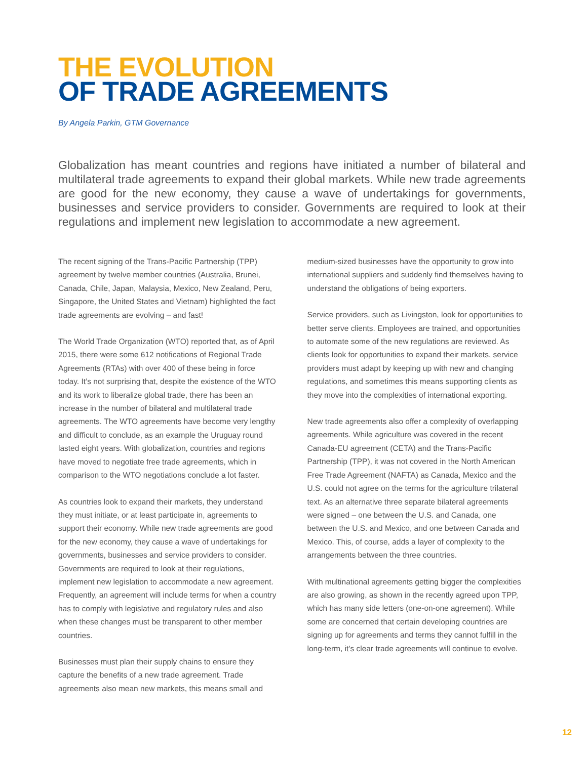THE EVOLUTION
OF TRADE AGREEMENTS
By Angela Parkin, GTM Governance
Globalization has meant countries and regions have initiated a number of bilateral and multilateral trade agreements to expand their global markets. While new trade agreements are good for the new economy, they cause a wave of undertakings for governments, businesses and service providers to consider. Governments are required to look at their regulations and implement new legislation to accommodate a new agreement.
The recent signing of the Trans-Pacific Partnership (TPP) agreement by twelve member countries (Australia, Brunei, Canada, Chile, Japan, Malaysia, Mexico, New Zealand, Peru, Singapore, the United States and Vietnam) highlighted the fact trade agreements are evolving – and fast!
The World Trade Organization (WTO) reported that, as of April 2015, there were some 612 notifications of Regional Trade Agreements (RTAs) with over 400 of these being in force today. It’s not surprising that, despite the existence of the WTO and its work to liberalize global trade, there has been an increase in the number of bilateral and multilateral trade agreements. The WTO agreements have become very lengthy and difficult to conclude, as an example the Uruguay round lasted eight years. With globalization, countries and regions have moved to negotiate free trade agreements, which in comparison to the WTO negotiations conclude a lot faster.
As countries look to expand their markets, they understand they must initiate, or at least participate in, agreements to support their economy. While new trade agreements are good for the new economy, they cause a wave of undertakings for governments, businesses and service providers to consider. Governments are required to look at their regulations, implement new legislation to accommodate a new agreement. Frequently, an agreement will include terms for when a country has to comply with legislative and regulatory rules and also when these changes must be transparent to other member countries.
Businesses must plan their supply chains to ensure they capture the benefits of a new trade agreement. Trade agreements also mean new markets, this means small and
medium-sized businesses have the opportunity to grow into international suppliers and suddenly find themselves having to understand the obligations of being exporters.
Service providers, such as Livingston, look for opportunities to better serve clients. Employees are trained, and opportunities to automate some of the new regulations are reviewed. As clients look for opportunities to expand their markets, service providers must adapt by keeping up with new and changing regulations, and sometimes this means supporting clients as they move into the complexities of international exporting.
New trade agreements also offer a complexity of overlapping agreements. While agriculture was covered in the recent Canada-EU agreement (CETA) and the Trans-Pacific Partnership (TPP), it was not covered in the North American Free Trade Agreement (NAFTA) as Canada, Mexico and the U.S. could not agree on the terms for the agriculture trilateral text. As an alternative three separate bilateral agreements were signed – one between the U.S. and Canada, one between the U.S. and Mexico, and one between Canada and Mexico. This, of course, adds a layer of complexity to the arrangements between the three countries.
With multinational agreements getting bigger the complexities are also growing, as shown in the recently agreed upon TPP, which has many side letters (one-on-one agreement). While some are concerned that certain developing countries are signing up for agreements and terms they cannot fulfill in the long-term, it’s clear trade agreements will continue to evolve.
12